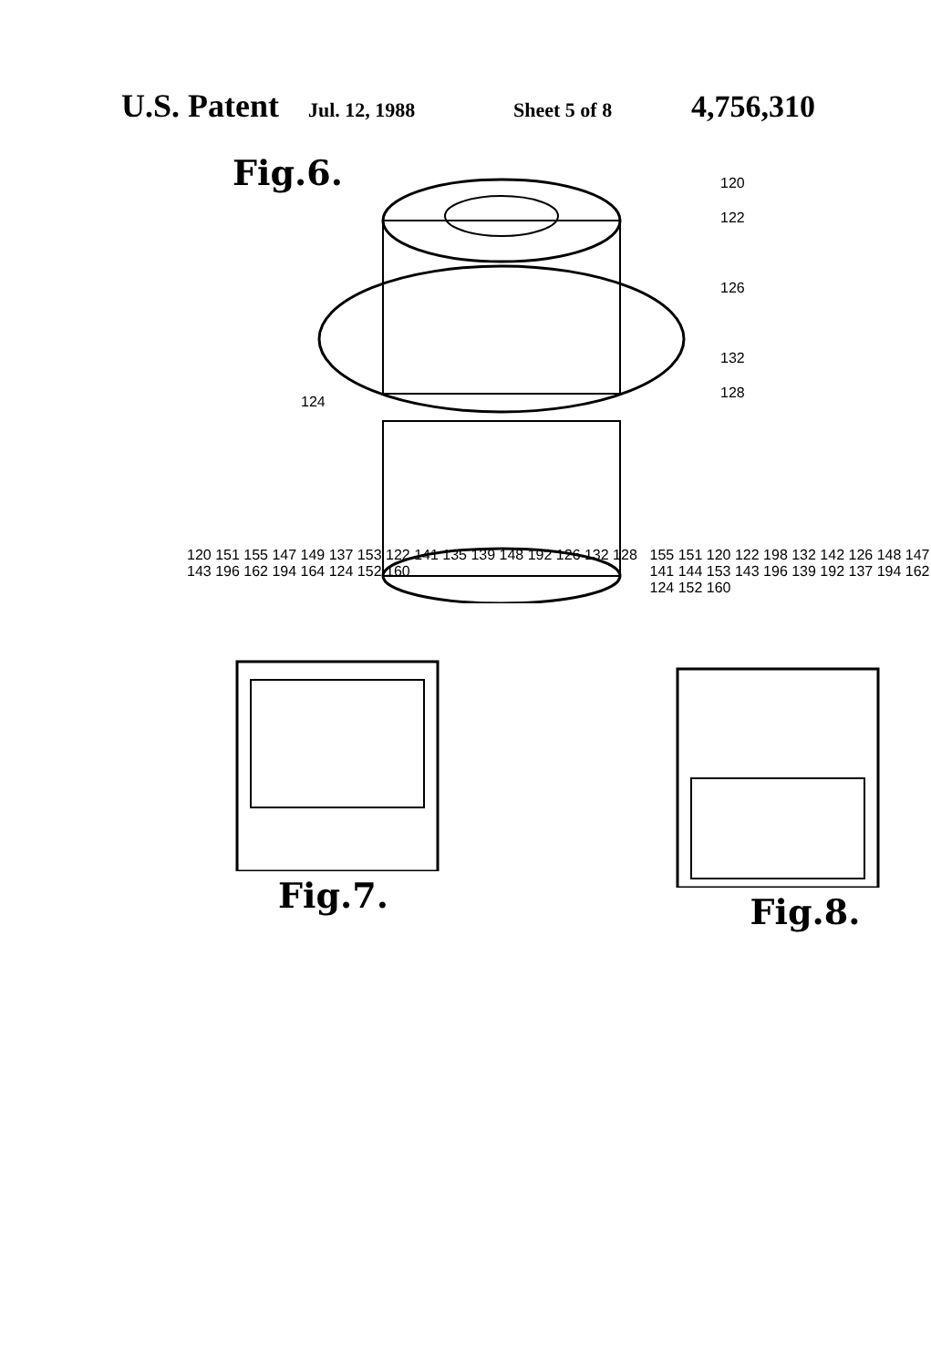U.S. Patent Jul. 12, 1988 Sheet 5 of 8 4,756,310
Fig.6.
120
122
126
132
128
124
120 151 155 147 149 137 153 122 141 135 139 148 192 126 132 128 143 196 162 194 164 124 152 160
Fig.7.
155 151 120 122 198 132 142 126 148 147 141 144 153 143 196 139 192 137 194 162 124 152 160
Fig.8.